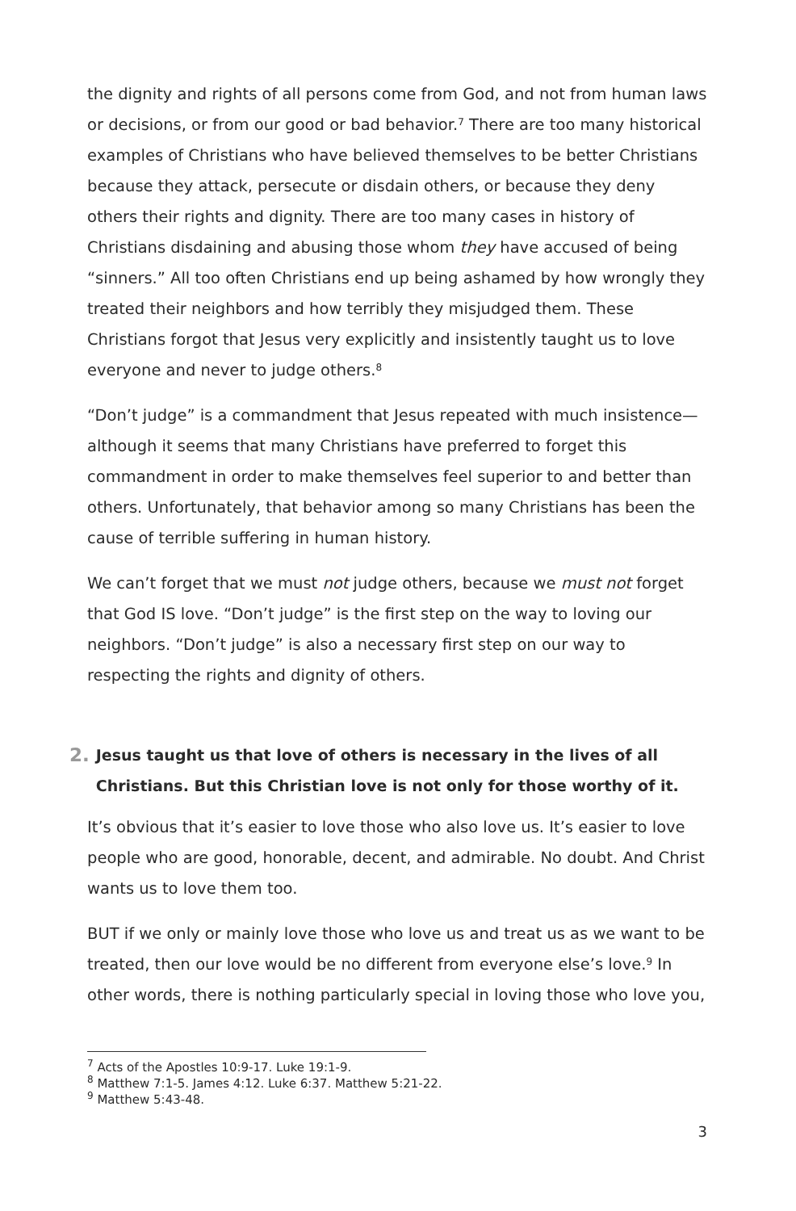the dignity and rights of all persons come from God, and not from human laws or decisions, or from our good or bad behavior.<sup>7</sup> There are too many historical examples of Christians who have believed themselves to be better Christians because they attack, persecute or disdain others, or because they deny others their rights and dignity. There are too many cases in history of Christians disdaining and abusing those whom they have accused of being “sinners.” All too often Christians end up being ashamed by how wrongly they treated their neighbors and how terribly they misjudged them. These Christians forgot that Jesus very explicitly and insistently taught us to love everyone and never to judge others.<sup>8</sup>
“Don’t judge” is a commandment that Jesus repeated with much insistence—although it seems that many Christians have preferred to forget this commandment in order to make themselves feel superior to and better than others. Unfortunately, that behavior among so many Christians has been the cause of terrible suffering in human history.
We can’t forget that we must not judge others, because we must not forget that God IS love. “Don’t judge” is the first step on the way to loving our neighbors. “Don’t judge” is also a necessary first step on our way to respecting the rights and dignity of others.
2. Jesus taught us that love of others is necessary in the lives of all Christians. But this Christian love is not only for those worthy of it.
It’s obvious that it’s easier to love those who also love us. It’s easier to love people who are good, honorable, decent, and admirable. No doubt. And Christ wants us to love them too.
BUT if we only or mainly love those who love us and treat us as we want to be treated, then our love would be no different from everyone else’s love.<sup>9</sup> In other words, there is nothing particularly special in loving those who love you,
<sup>7</sup> Acts of the Apostles 10:9-17. Luke 19:1-9.
<sup>8</sup> Matthew 7:1-5. James 4:12. Luke 6:37. Matthew 5:21-22.
<sup>9</sup> Matthew 5:43-48.
3